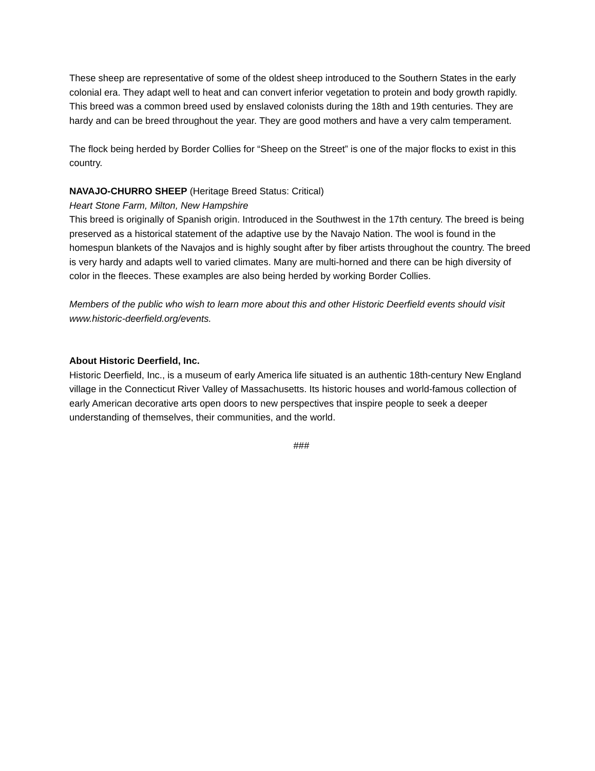These sheep are representative of some of the oldest sheep introduced to the Southern States in the early colonial era. They adapt well to heat and can convert inferior vegetation to protein and body growth rapidly. This breed was a common breed used by enslaved colonists during the 18th and 19th centuries. They are hardy and can be breed throughout the year. They are good mothers and have a very calm temperament.
The flock being herded by Border Collies for “Sheep on the Street” is one of the major flocks to exist in this country.
NAVAJO-CHURRO SHEEP (Heritage Breed Status: Critical)
Heart Stone Farm, Milton, New Hampshire
This breed is originally of Spanish origin. Introduced in the Southwest in the 17th century. The breed is being preserved as a historical statement of the adaptive use by the Navajo Nation. The wool is found in the homespun blankets of the Navajos and is highly sought after by fiber artists throughout the country. The breed is very hardy and adapts well to varied climates. Many are multi-horned and there can be high diversity of color in the fleeces. These examples are also being herded by working Border Collies.
Members of the public who wish to learn more about this and other Historic Deerfield events should visit www.historic-deerfield.org/events.
About Historic Deerfield, Inc.
Historic Deerfield, Inc., is a museum of early America life situated is an authentic 18th-century New England village in the Connecticut River Valley of Massachusetts. Its historic houses and world-famous collection of early American decorative arts open doors to new perspectives that inspire people to seek a deeper understanding of themselves, their communities, and the world.
###